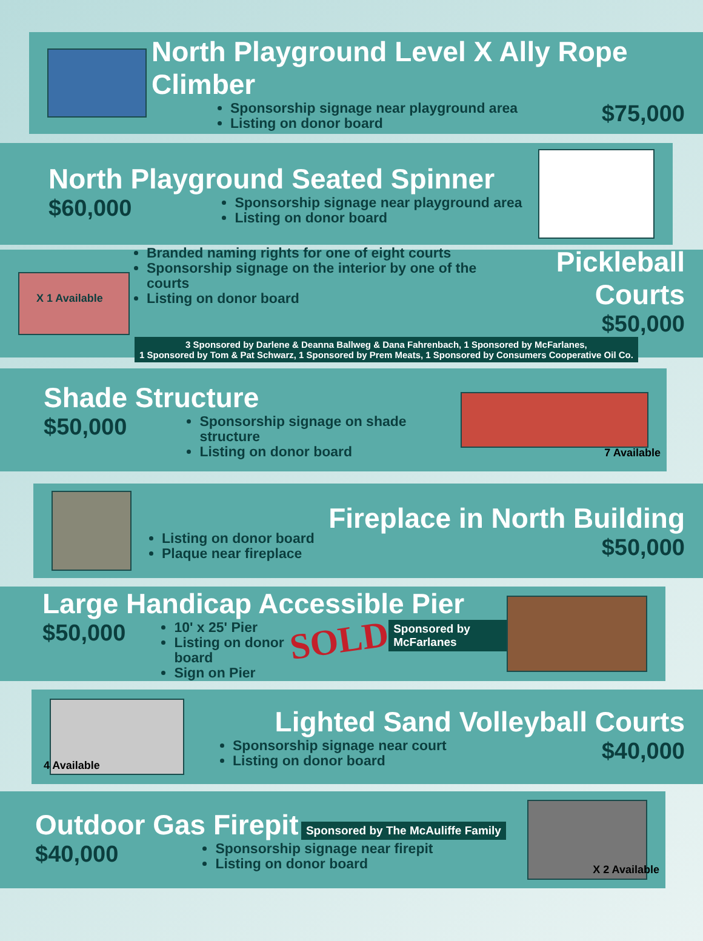North Playground Level X Ally Rope Climber
Sponsorship signage near playground area
Listing on donor board
$75,000
North Playground Seated Spinner
$60,000
Sponsorship signage near playground area
Listing on donor board
X 1 Available
Branded naming rights for one of eight courts
Sponsorship signage on the interior by one of the courts
Listing on donor board
Pickleball Courts
$50,000
3 Sponsored by Darlene & Deanna Ballweg & Dana Fahrenbach, 1 Sponsored by McFarlanes,
1 Sponsored by Tom & Pat Schwarz, 1 Sponsored by Prem Meats, 1 Sponsored by Consumers Cooperative Oil Co.
Shade Structure
$50,000
Sponsorship signage on shade structure
Listing on donor board
7 Available
Listing on donor board
Plaque near fireplace
Fireplace in North Building
$50,000
Large Handicap Accessible Pier
$50,000
10' x 25' Pier
Listing on donor board
Sign on Pier
SOLD Sponsored by McFarlanes
4 Available
Lighted Sand Volleyball Courts
Sponsorship signage near court
Listing on donor board
$40,000
Outdoor Gas Firepit
Sponsored by The McAuliffe Family
$40,000
Sponsorship signage near firepit
Listing on donor board
X 2 Available